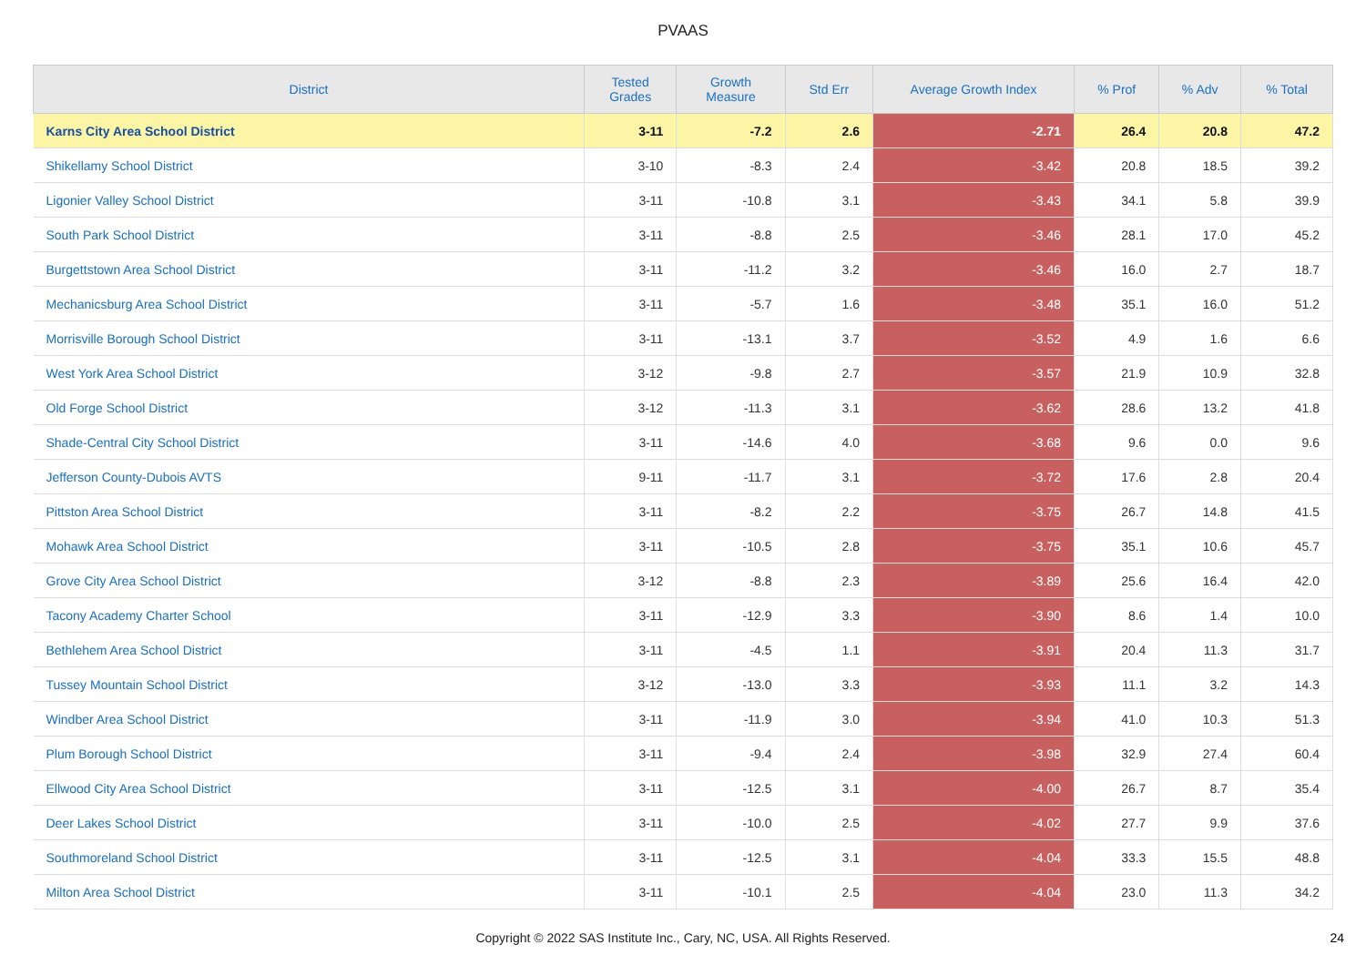PVAAS
| District | Tested Grades | Growth Measure | Std Err | Average Growth Index | % Prof | % Adv | % Total |
| --- | --- | --- | --- | --- | --- | --- | --- |
| Karns City Area School District | 3-11 | -7.2 | 2.6 | -2.71 | 26.4 | 20.8 | 47.2 |
| Shikellamy School District | 3-10 | -8.3 | 2.4 | -3.42 | 20.8 | 18.5 | 39.2 |
| Ligonier Valley School District | 3-11 | -10.8 | 3.1 | -3.43 | 34.1 | 5.8 | 39.9 |
| South Park School District | 3-11 | -8.8 | 2.5 | -3.46 | 28.1 | 17.0 | 45.2 |
| Burgettstown Area School District | 3-11 | -11.2 | 3.2 | -3.46 | 16.0 | 2.7 | 18.7 |
| Mechanicsburg Area School District | 3-11 | -5.7 | 1.6 | -3.48 | 35.1 | 16.0 | 51.2 |
| Morrisville Borough School District | 3-11 | -13.1 | 3.7 | -3.52 | 4.9 | 1.6 | 6.6 |
| West York Area School District | 3-12 | -9.8 | 2.7 | -3.57 | 21.9 | 10.9 | 32.8 |
| Old Forge School District | 3-12 | -11.3 | 3.1 | -3.62 | 28.6 | 13.2 | 41.8 |
| Shade-Central City School District | 3-11 | -14.6 | 4.0 | -3.68 | 9.6 | 0.0 | 9.6 |
| Jefferson County-Dubois AVTS | 9-11 | -11.7 | 3.1 | -3.72 | 17.6 | 2.8 | 20.4 |
| Pittston Area School District | 3-11 | -8.2 | 2.2 | -3.75 | 26.7 | 14.8 | 41.5 |
| Mohawk Area School District | 3-11 | -10.5 | 2.8 | -3.75 | 35.1 | 10.6 | 45.7 |
| Grove City Area School District | 3-12 | -8.8 | 2.3 | -3.89 | 25.6 | 16.4 | 42.0 |
| Tacony Academy Charter School | 3-11 | -12.9 | 3.3 | -3.90 | 8.6 | 1.4 | 10.0 |
| Bethlehem Area School District | 3-11 | -4.5 | 1.1 | -3.91 | 20.4 | 11.3 | 31.7 |
| Tussey Mountain School District | 3-12 | -13.0 | 3.3 | -3.93 | 11.1 | 3.2 | 14.3 |
| Windber Area School District | 3-11 | -11.9 | 3.0 | -3.94 | 41.0 | 10.3 | 51.3 |
| Plum Borough School District | 3-11 | -9.4 | 2.4 | -3.98 | 32.9 | 27.4 | 60.4 |
| Ellwood City Area School District | 3-11 | -12.5 | 3.1 | -4.00 | 26.7 | 8.7 | 35.4 |
| Deer Lakes School District | 3-11 | -10.0 | 2.5 | -4.02 | 27.7 | 9.9 | 37.6 |
| Southmoreland School District | 3-11 | -12.5 | 3.1 | -4.04 | 33.3 | 15.5 | 48.8 |
| Milton Area School District | 3-11 | -10.1 | 2.5 | -4.04 | 23.0 | 11.3 | 34.2 |
Copyright © 2022 SAS Institute Inc., Cary, NC, USA. All Rights Reserved. 24